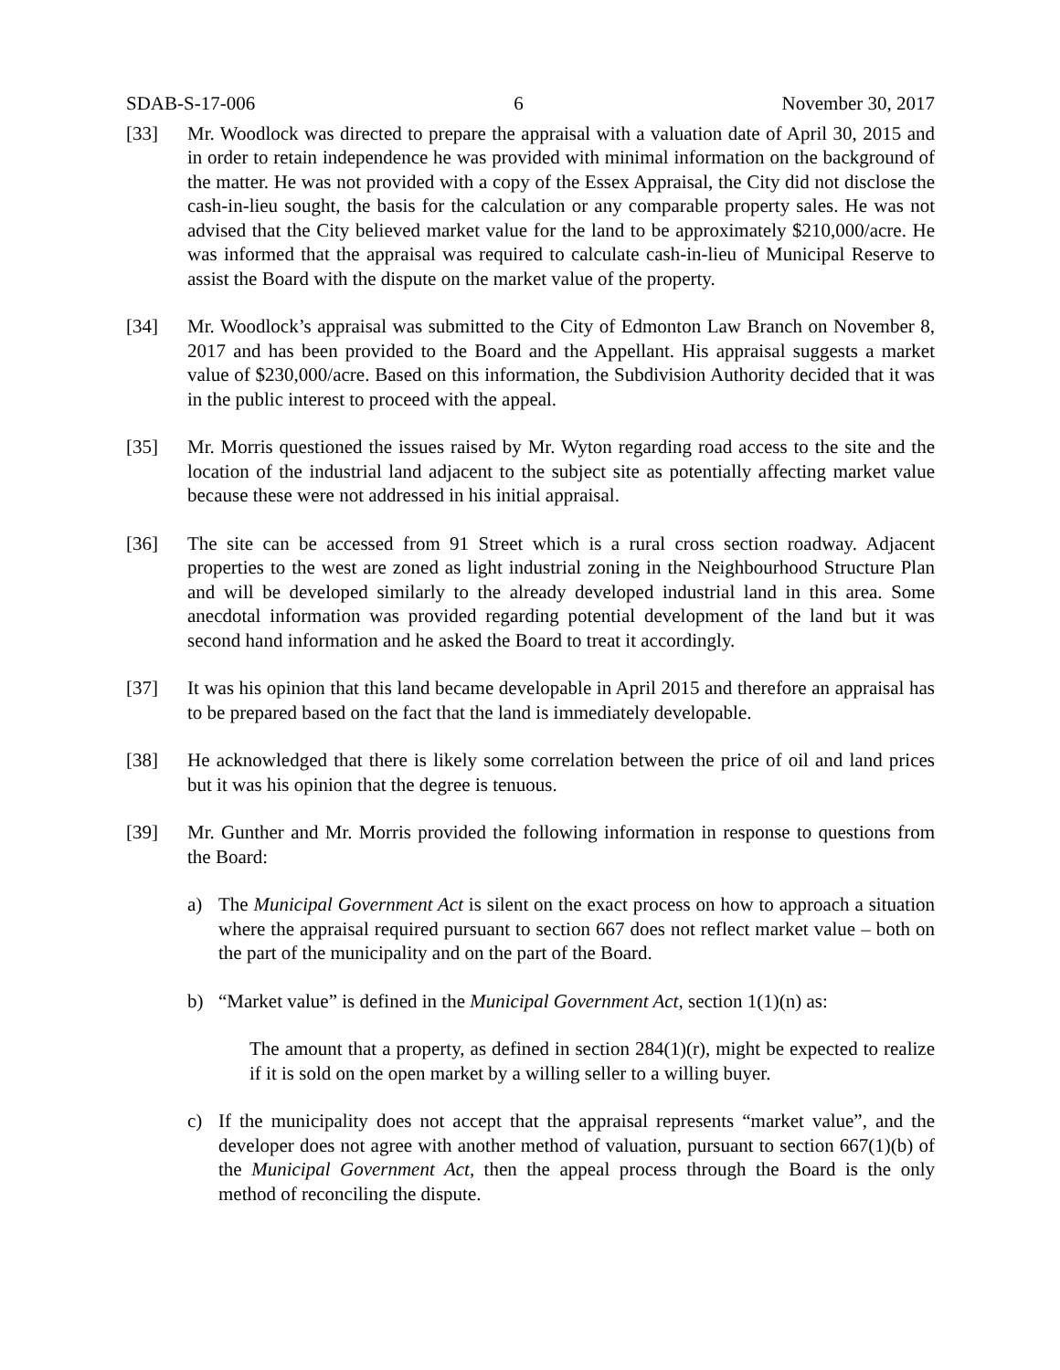SDAB-S-17-006 6 November 30, 2017
[33] Mr. Woodlock was directed to prepare the appraisal with a valuation date of April 30, 2015 and in order to retain independence he was provided with minimal information on the background of the matter. He was not provided with a copy of the Essex Appraisal, the City did not disclose the cash-in-lieu sought, the basis for the calculation or any comparable property sales. He was not advised that the City believed market value for the land to be approximately $210,000/acre. He was informed that the appraisal was required to calculate cash-in-lieu of Municipal Reserve to assist the Board with the dispute on the market value of the property.
[34] Mr. Woodlock’s appraisal was submitted to the City of Edmonton Law Branch on November 8, 2017 and has been provided to the Board and the Appellant. His appraisal suggests a market value of $230,000/acre. Based on this information, the Subdivision Authority decided that it was in the public interest to proceed with the appeal.
[35] Mr. Morris questioned the issues raised by Mr. Wyton regarding road access to the site and the location of the industrial land adjacent to the subject site as potentially affecting market value because these were not addressed in his initial appraisal.
[36] The site can be accessed from 91 Street which is a rural cross section roadway. Adjacent properties to the west are zoned as light industrial zoning in the Neighbourhood Structure Plan and will be developed similarly to the already developed industrial land in this area. Some anecdotal information was provided regarding potential development of the land but it was second hand information and he asked the Board to treat it accordingly.
[37] It was his opinion that this land became developable in April 2015 and therefore an appraisal has to be prepared based on the fact that the land is immediately developable.
[38] He acknowledged that there is likely some correlation between the price of oil and land prices but it was his opinion that the degree is tenuous.
[39] Mr. Gunther and Mr. Morris provided the following information in response to questions from the Board:
a) The Municipal Government Act is silent on the exact process on how to approach a situation where the appraisal required pursuant to section 667 does not reflect market value – both on the part of the municipality and on the part of the Board.
b) “Market value” is defined in the Municipal Government Act, section 1(1)(n) as:
The amount that a property, as defined in section 284(1)(r), might be expected to realize if it is sold on the open market by a willing seller to a willing buyer.
c) If the municipality does not accept that the appraisal represents “market value”, and the developer does not agree with another method of valuation, pursuant to section 667(1)(b) of the Municipal Government Act, then the appeal process through the Board is the only method of reconciling the dispute.